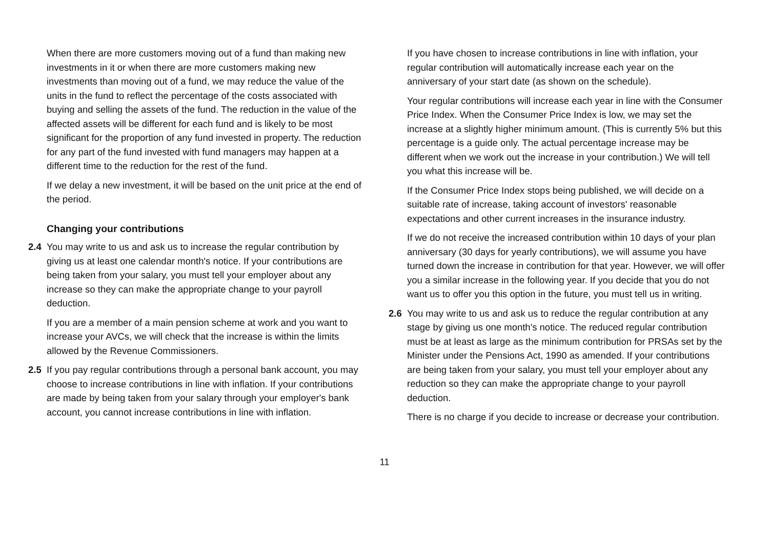When there are more customers moving out of a fund than making new investments in it or when there are more customers making new investments than moving out of a fund, we may reduce the value of the units in the fund to reflect the percentage of the costs associated with buying and selling the assets of the fund. The reduction in the value of the affected assets will be different for each fund and is likely to be most significant for the proportion of any fund invested in property. The reduction for any part of the fund invested with fund managers may happen at a different time to the reduction for the rest of the fund.
If we delay a new investment, it will be based on the unit price at the end of the period.
Changing your contributions
2.4 You may write to us and ask us to increase the regular contribution by giving us at least one calendar month's notice. If your contributions are being taken from your salary, you must tell your employer about any increase so they can make the appropriate change to your payroll deduction.
If you are a member of a main pension scheme at work and you want to increase your AVCs, we will check that the increase is within the limits allowed by the Revenue Commissioners.
2.5 If you pay regular contributions through a personal bank account, you may choose to increase contributions in line with inflation. If your contributions are made by being taken from your salary through your employer's bank account, you cannot increase contributions in line with inflation.
If you have chosen to increase contributions in line with inflation, your regular contribution will automatically increase each year on the anniversary of your start date (as shown on the schedule).
Your regular contributions will increase each year in line with the Consumer Price Index. When the Consumer Price Index is low, we may set the increase at a slightly higher minimum amount. (This is currently 5% but this percentage is a guide only. The actual percentage increase may be different when we work out the increase in your contribution.) We will tell you what this increase will be.
If the Consumer Price Index stops being published, we will decide on a suitable rate of increase, taking account of investors' reasonable expectations and other current increases in the insurance industry.
If we do not receive the increased contribution within 10 days of your plan anniversary (30 days for yearly contributions), we will assume you have turned down the increase in contribution for that year. However, we will offer you a similar increase in the following year. If you decide that you do not want us to offer you this option in the future, you must tell us in writing.
2.6 You may write to us and ask us to reduce the regular contribution at any stage by giving us one month's notice. The reduced regular contribution must be at least as large as the minimum contribution for PRSAs set by the Minister under the Pensions Act, 1990 as amended. If your contributions are being taken from your salary, you must tell your employer about any reduction so they can make the appropriate change to your payroll deduction.
There is no charge if you decide to increase or decrease your contribution.
11